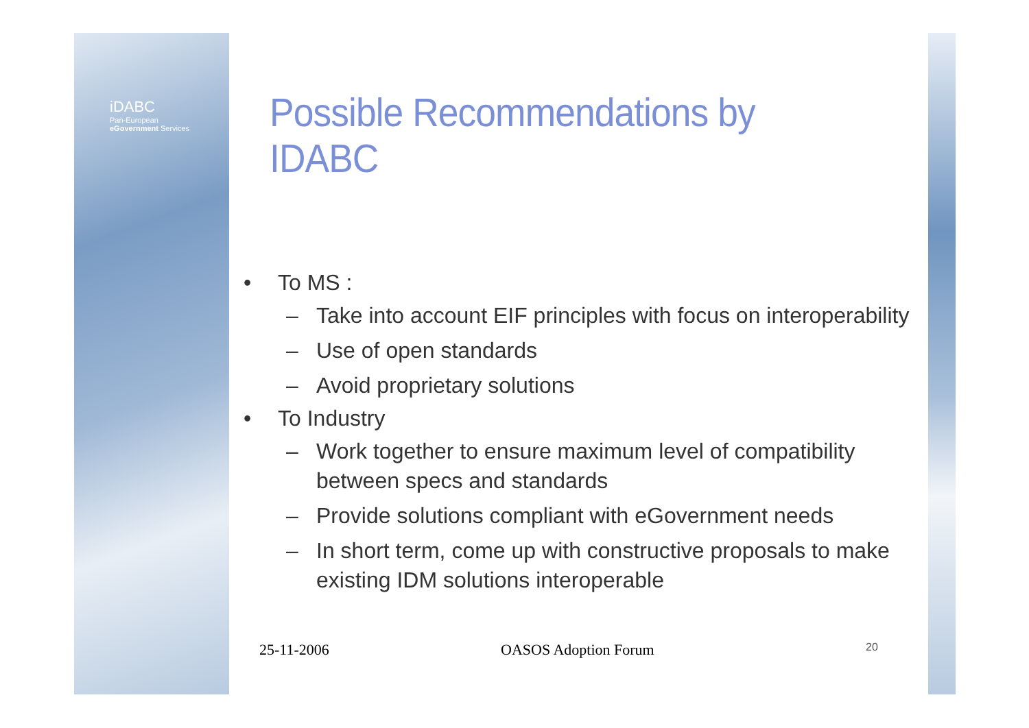iDABC
Pan-European
eGovernment Services
Possible Recommendations by IDABC
• To MS :
– Take into account EIF principles with focus on interoperability
– Use of open standards
– Avoid proprietary solutions
• To Industry
– Work together to ensure maximum level of compatibility between specs and standards
– Provide solutions compliant with eGovernment needs
– In short term, come up with constructive proposals to make existing IDM solutions interoperable
25-11-2006 OASOS Adoption Forum 20